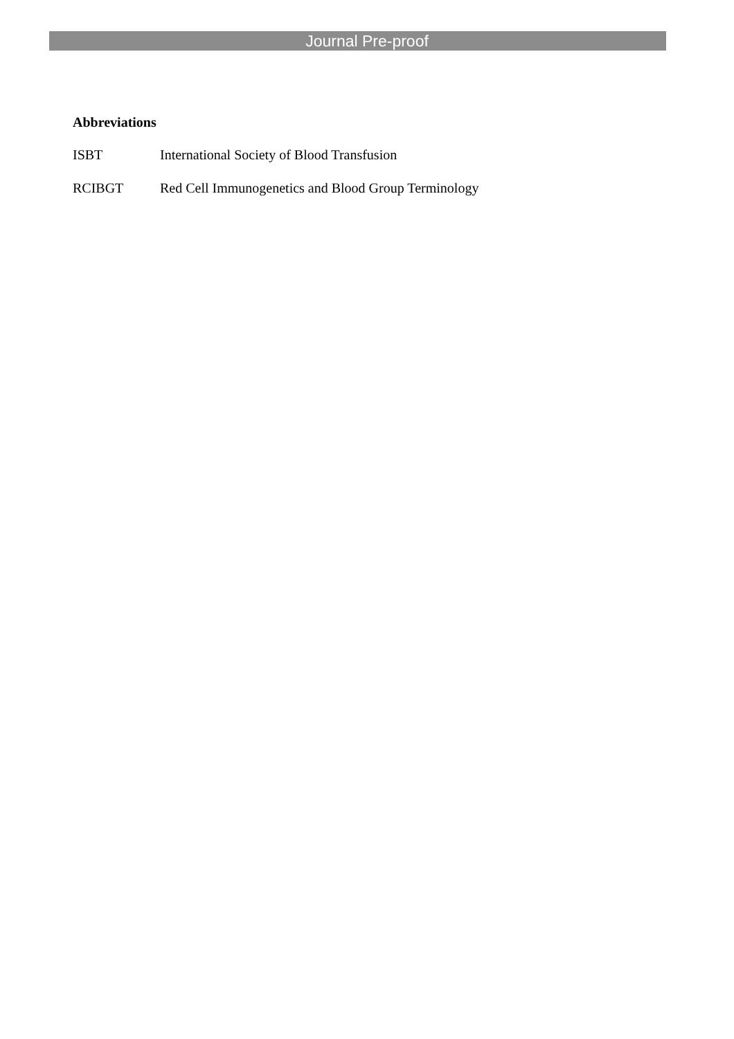Journal Pre-proof
Abbreviations
ISBT International Society of Blood Transfusion
RCIBGT Red Cell Immunogenetics and Blood Group Terminology